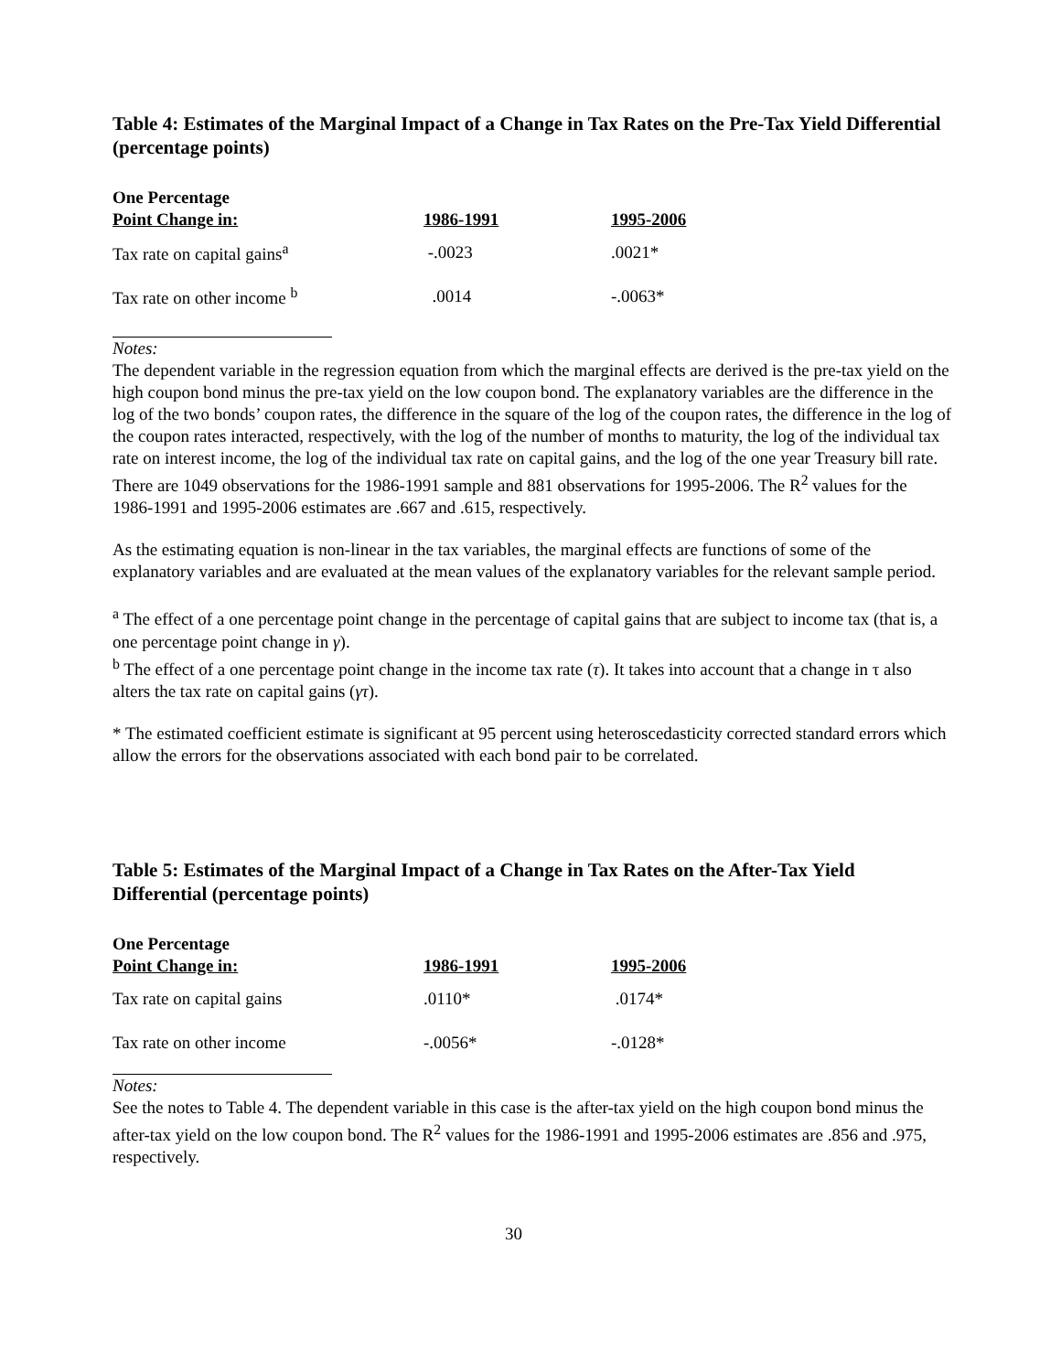Table 4: Estimates of the Marginal Impact of a Change in Tax Rates on the Pre-Tax Yield Differential (percentage points)
| One Percentage Point Change in: | 1986-1991 | 1995-2006 |
| --- | --- | --- |
| Tax rate on capital gains<sup>a</sup> | -.0023 | .0021* |
| Tax rate on other income <sup>b</sup> | .0014 | -.0063* |
Notes:
The dependent variable in the regression equation from which the marginal effects are derived is the pre-tax yield on the high coupon bond minus the pre-tax yield on the low coupon bond. The explanatory variables are the difference in the log of the two bonds’ coupon rates, the difference in the square of the log of the coupon rates, the difference in the log of the coupon rates interacted, respectively, with the log of the number of months to maturity, the log of the individual tax rate on interest income, the log of the individual tax rate on capital gains, and the log of the one year Treasury bill rate. There are 1049 observations for the 1986-1991 sample and 881 observations for 1995-2006. The R<sup>2</sup> values for the 1986-1991 and 1995-2006 estimates are .667 and .615, respectively.
As the estimating equation is non-linear in the tax variables, the marginal effects are functions of some of the explanatory variables and are evaluated at the mean values of the explanatory variables for the relevant sample period.
<sup>a</sup> The effect of a one percentage point change in the percentage of capital gains that are subject to income tax (that is, a one percentage point change in γ).
<sup>b</sup> The effect of a one percentage point change in the income tax rate (τ). It takes into account that a change in τ also alters the tax rate on capital gains (γτ).
* The estimated coefficient estimate is significant at 95 percent using heteroscedasticity corrected standard errors which allow the errors for the observations associated with each bond pair to be correlated.
Table 5: Estimates of the Marginal Impact of a Change in Tax Rates on the After-Tax Yield Differential (percentage points)
| One Percentage Point Change in: | 1986-1991 | 1995-2006 |
| --- | --- | --- |
| Tax rate on capital gains | .0110* | .0174* |
| Tax rate on other income | -.0056* | -.0128* |
Notes:
See the notes to Table 4. The dependent variable in this case is the after-tax yield on the high coupon bond minus the after-tax yield on the low coupon bond. The R<sup>2</sup> values for the 1986-1991 and 1995-2006 estimates are .856 and .975, respectively.
30